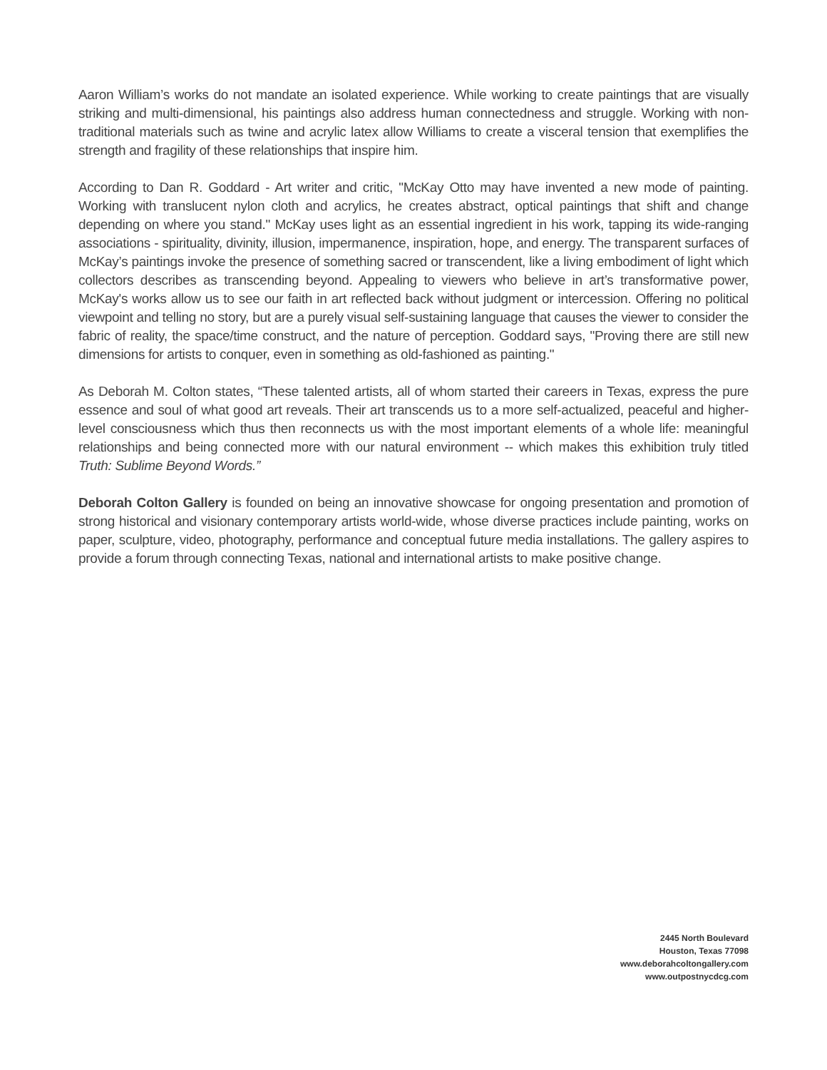Aaron William’s works do not mandate an isolated experience. While working to create paintings that are visually striking and multi-dimensional, his paintings also address human connectedness and struggle. Working with non-traditional materials such as twine and acrylic latex allow Williams to create a visceral tension that exemplifies the strength and fragility of these relationships that inspire him.
According to Dan R. Goddard - Art writer and critic, "McKay Otto may have invented a new mode of painting. Working with translucent nylon cloth and acrylics, he creates abstract, optical paintings that shift and change depending on where you stand." McKay uses light as an essential ingredient in his work, tapping its wide-ranging associations - spirituality, divinity, illusion, impermanence, inspiration, hope, and energy. The transparent surfaces of McKay’s paintings invoke the presence of something sacred or transcendent, like a living embodiment of light which collectors describes as transcending beyond. Appealing to viewers who believe in art’s transformative power, McKay's works allow us to see our faith in art reflected back without judgment or intercession. Offering no political viewpoint and telling no story, but are a purely visual self-sustaining language that causes the viewer to consider the fabric of reality, the space/time construct, and the nature of perception. Goddard says, "Proving there are still new dimensions for artists to conquer, even in something as old-fashioned as painting."
As Deborah M. Colton states, “These talented artists, all of whom started their careers in Texas, express the pure essence and soul of what good art reveals. Their art transcends us to a more self-actualized, peaceful and higher-level consciousness which thus then reconnects us with the most important elements of a whole life: meaningful relationships and being connected more with our natural environment -- which makes this exhibition truly titled Truth: Sublime Beyond Words.”
Deborah Colton Gallery is founded on being an innovative showcase for ongoing presentation and promotion of strong historical and visionary contemporary artists world-wide, whose diverse practices include painting, works on paper, sculpture, video, photography, performance and conceptual future media installations. The gallery aspires to provide a forum through connecting Texas, national and international artists to make positive change.
2445 North Boulevard
Houston, Texas 77098
www.deborahcoltongallery.com
www.outpostnycdcg.com